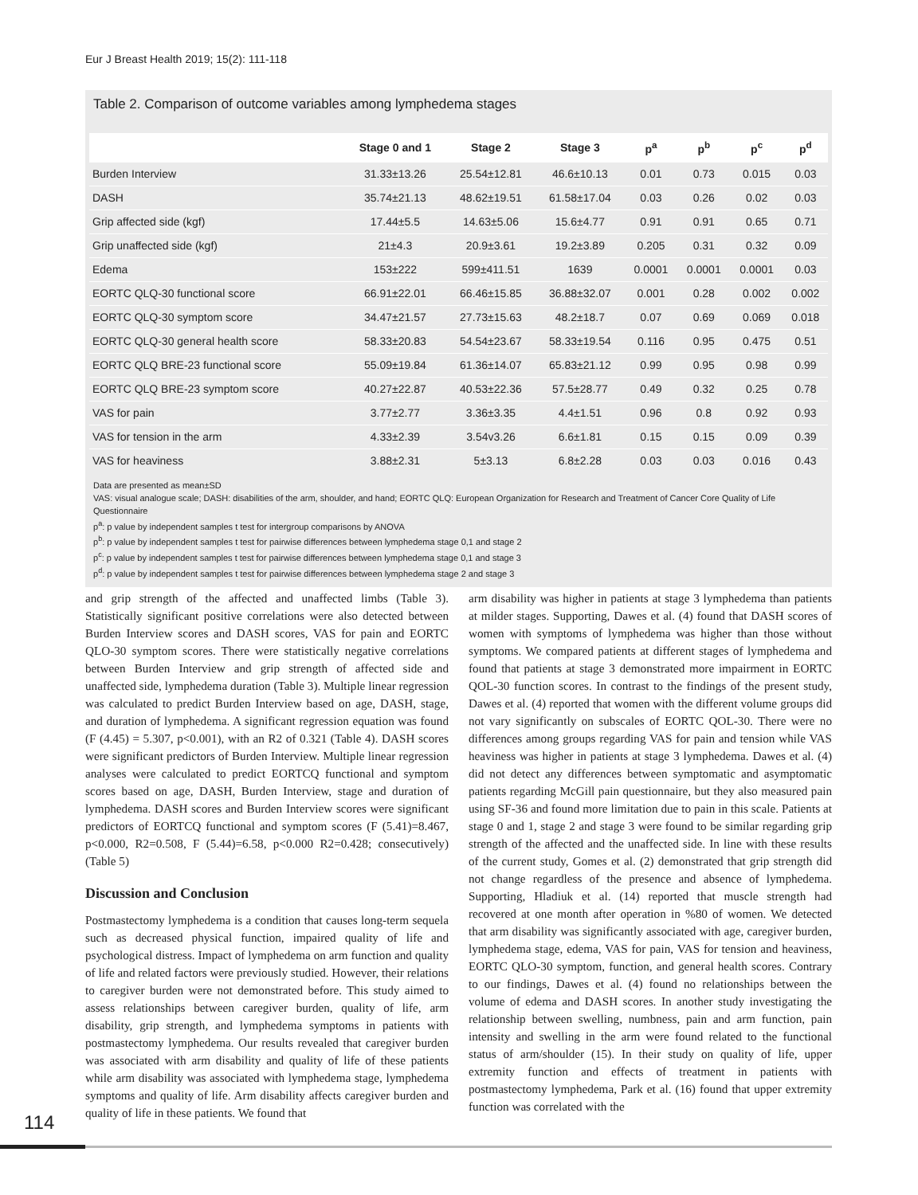Eur J Breast Health 2019; 15(2): 111-118
Table 2. Comparison of outcome variables among lymphedema stages
| | Stage 0 and 1 | Stage 2 | Stage 3 | p<sup>a</sup> | p<sup>b</sup> | p<sup>c</sup> | p<sup>d</sup> |
| --- | --- | --- | --- | --- | --- | --- | --- |
| Burden Interview | 31.33±13.26 | 25.54±12.81 | 46.6±10.13 | 0.01 | 0.73 | 0.015 | 0.03 |
| DASH | 35.74±21.13 | 48.62±19.51 | 61.58±17.04 | 0.03 | 0.26 | 0.02 | 0.03 |
| Grip affected side (kgf) | 17.44±5.5 | 14.63±5.06 | 15.6±4.77 | 0.91 | 0.91 | 0.65 | 0.71 |
| Grip unaffected side (kgf) | 21±4.3 | 20.9±3.61 | 19.2±3.89 | 0.205 | 0.31 | 0.32 | 0.09 |
| Edema | 153±222 | 599±411.51 | 1639 | 0.0001 | 0.0001 | 0.0001 | 0.03 |
| EORTC QLQ-30 functional score | 66.91±22.01 | 66.46±15.85 | 36.88±32.07 | 0.001 | 0.28 | 0.002 | 0.002 |
| EORTC QLQ-30 symptom score | 34.47±21.57 | 27.73±15.63 | 48.2±18.7 | 0.07 | 0.69 | 0.069 | 0.018 |
| EORTC QLQ-30 general health score | 58.33±20.83 | 54.54±23.67 | 58.33±19.54 | 0.116 | 0.95 | 0.475 | 0.51 |
| EORTC QLQ BRE-23 functional score | 55.09±19.84 | 61.36±14.07 | 65.83±21.12 | 0.99 | 0.95 | 0.98 | 0.99 |
| EORTC QLQ BRE-23 symptom score | 40.27±22.87 | 40.53±22.36 | 57.5±28.77 | 0.49 | 0.32 | 0.25 | 0.78 |
| VAS for pain | 3.77±2.77 | 3.36±3.35 | 4.4±1.51 | 0.96 | 0.8 | 0.92 | 0.93 |
| VAS for tension in the arm | 4.33±2.39 | 3.54v3.26 | 6.6±1.81 | 0.15 | 0.15 | 0.09 | 0.39 |
| VAS for heaviness | 3.88±2.31 | 5±3.13 | 6.8±2.28 | 0.03 | 0.03 | 0.016 | 0.43 |
Data are presented as mean±SD
VAS: visual analogue scale; DASH: disabilities of the arm, shoulder, and hand; EORTC QLQ: European Organization for Research and Treatment of Cancer Core Quality of Life Questionnaire
p<sup>a</sup>: p value by independent samples t test for intergroup comparisons by ANOVA
p<sup>b</sup>: p value by independent samples t test for pairwise differences between lymphedema stage 0,1 and stage 2
p<sup>c</sup>: p value by independent samples t test for pairwise differences between lymphedema stage 0,1 and stage 3
p<sup>d</sup>: p value by independent samples t test for pairwise differences between lymphedema stage 2 and stage 3
and grip strength of the affected and unaffected limbs (Table 3). Statistically significant positive correlations were also detected between Burden Interview scores and DASH scores, VAS for pain and EORTC QLO-30 symptom scores. There were statistically negative correlations between Burden Interview and grip strength of affected side and unaffected side, lymphedema duration (Table 3). Multiple linear regression was calculated to predict Burden Interview based on age, DASH, stage, and duration of lymphedema. A significant regression equation was found (F (4.45) = 5.307, p<0.001), with an R2 of 0.321 (Table 4). DASH scores were significant predictors of Burden Interview. Multiple linear regression analyses were calculated to predict EORTCQ functional and symptom scores based on age, DASH, Burden Interview, stage and duration of lymphedema. DASH scores and Burden Interview scores were significant predictors of EORTCQ functional and symptom scores (F (5.41)=8.467, p<0.000, R2=0.508, F (5.44)=6.58, p<0.000 R2=0.428; consecutively) (Table 5)
Discussion and Conclusion
Postmastectomy lymphedema is a condition that causes long-term sequela such as decreased physical function, impaired quality of life and psychological distress. Impact of lymphedema on arm function and quality of life and related factors were previously studied. However, their relations to caregiver burden were not demonstrated before. This study aimed to assess relationships between caregiver burden, quality of life, arm disability, grip strength, and lymphedema symptoms in patients with postmastectomy lymphedema. Our results revealed that caregiver burden was associated with arm disability and quality of life of these patients while arm disability was associated with lymphedema stage, lymphedema symptoms and quality of life. Arm disability affects caregiver burden and quality of life in these patients. We found that
arm disability was higher in patients at stage 3 lymphedema than patients at milder stages. Supporting, Dawes et al. (4) found that DASH scores of women with symptoms of lymphedema was higher than those without symptoms. We compared patients at different stages of lymphedema and found that patients at stage 3 demonstrated more impairment in EORTC QOL-30 function scores. In contrast to the findings of the present study, Dawes et al. (4) reported that women with the different volume groups did not vary significantly on subscales of EORTC QOL-30. There were no differences among groups regarding VAS for pain and tension while VAS heaviness was higher in patients at stage 3 lymphedema. Dawes et al. (4) did not detect any differences between symptomatic and asymptomatic patients regarding McGill pain questionnaire, but they also measured pain using SF-36 and found more limitation due to pain in this scale. Patients at stage 0 and 1, stage 2 and stage 3 were found to be similar regarding grip strength of the affected and the unaffected side. In line with these results of the current study, Gomes et al. (2) demonstrated that grip strength did not change regardless of the presence and absence of lymphedema. Supporting, Hladiuk et al. (14) reported that muscle strength had recovered at one month after operation in %80 of women. We detected that arm disability was significantly associated with age, caregiver burden, lymphedema stage, edema, VAS for pain, VAS for tension and heaviness, EORTC QLO-30 symptom, function, and general health scores. Contrary to our findings, Dawes et al. (4) found no relationships between the volume of edema and DASH scores. In another study investigating the relationship between swelling, numbness, pain and arm function, pain intensity and swelling in the arm were found related to the functional status of arm/shoulder (15). In their study on quality of life, upper extremity function and effects of treatment in patients with postmastectomy lymphedema, Park et al. (16) found that upper extremity function was correlated with the
114